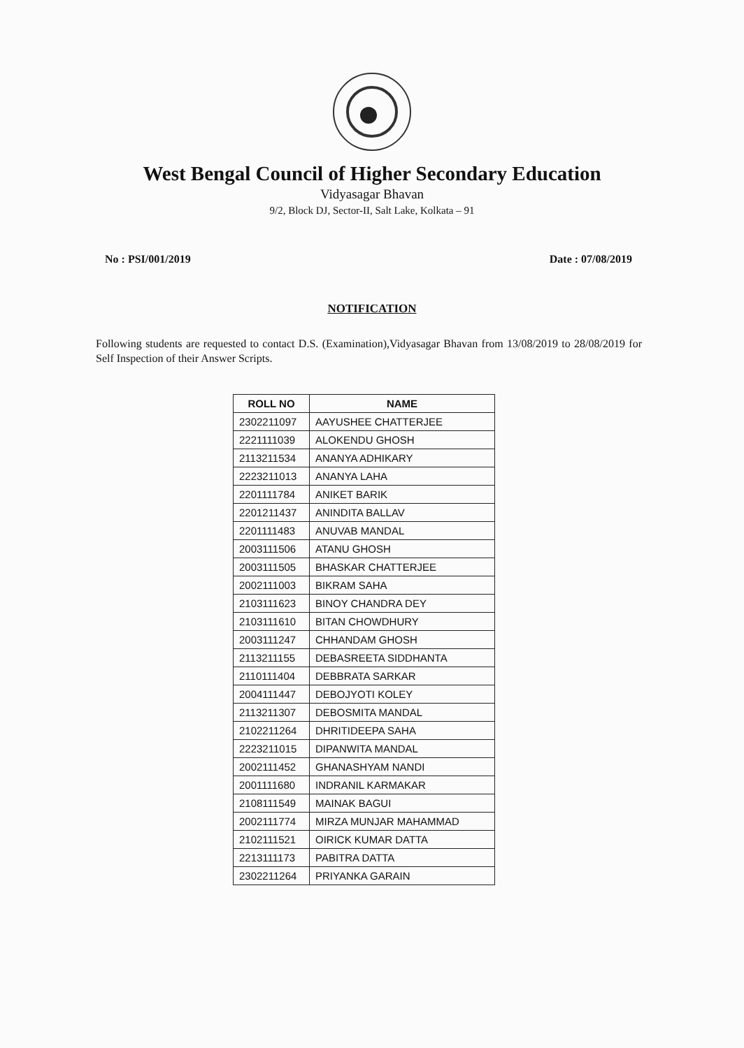West Bengal Council of Higher Secondary Education
Vidyasagar Bhavan
9/2, Block DJ, Sector-II, Salt Lake, Kolkata – 91
No : PSI/001/2019 Date : 07/08/2019
NOTIFICATION
Following students are requested to contact D.S. (Examination),Vidyasagar Bhavan from 13/08/2019 to 28/08/2019 for Self Inspection of their Answer Scripts.
| ROLL NO | NAME |
| --- | --- |
| 2302211097 | AAYUSHEE CHATTERJEE |
| 2221111039 | ALOKENDU GHOSH |
| 2113211534 | ANANYA ADHIKARY |
| 2223211013 | ANANYA LAHA |
| 2201111784 | ANIKET BARIK |
| 2201211437 | ANINDITA BALLAV |
| 2201111483 | ANUVAB MANDAL |
| 2003111506 | ATANU GHOSH |
| 2003111505 | BHASKAR CHATTERJEE |
| 2002111003 | BIKRAM SAHA |
| 2103111623 | BINOY CHANDRA DEY |
| 2103111610 | BITAN CHOWDHURY |
| 2003111247 | CHHANDAM GHOSH |
| 2113211155 | DEBASREETA SIDDHANTA |
| 2110111404 | DEBBRATA SARKAR |
| 2004111447 | DEBOJYOTI KOLEY |
| 2113211307 | DEBOSMITA MANDAL |
| 2102211264 | DHRITIDEEPA SAHA |
| 2223211015 | DIPANWITA MANDAL |
| 2002111452 | GHANASHYAM NANDI |
| 2001111680 | INDRANIL KARMAKAR |
| 2108111549 | MAINAK BAGUI |
| 2002111774 | MIRZA MUNJAR MAHAMMAD |
| 2102111521 | OIRICK KUMAR DATTA |
| 2213111173 | PABITRA DATTA |
| 2302211264 | PRIYANKA GARAIN |